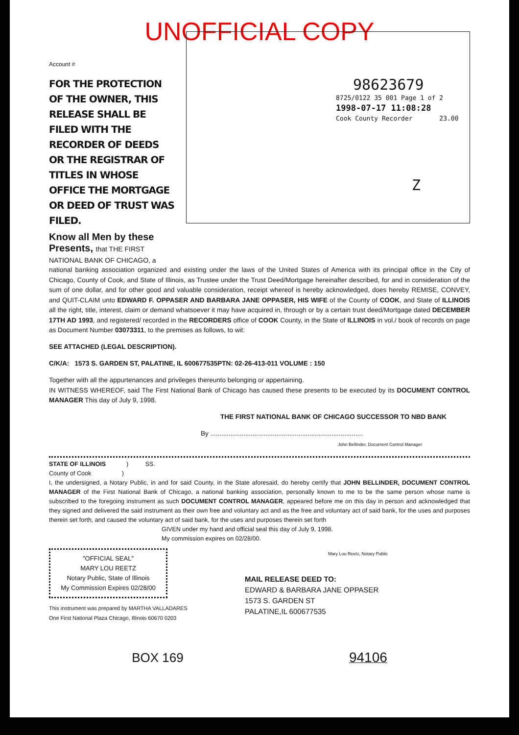UNOFFICIAL COPY
Account #
FOR THE PROTECTION OF THE OWNER, THIS RELEASE SHALL BE FILED WITH THE RECORDER OF DEEDS OR THE REGISTRAR OF TITLES IN WHOSE OFFICE THE MORTGAGE OR DEED OF TRUST WAS FILED.
Know all Men by these Presents, that THE FIRST NATIONAL BANK OF CHICAGO, a
98623679
8725/0122 35 001 Page 1 of 2
1998-07-17 11:08:28
Cook County Recorder 23.00
Z
national banking association organized and existing under the laws of the United States of America with its principal office in the City of Chicago, County of Cook, and State of Illinois, as Trustee under the Trust Deed/Mortgage hereinafter described, for and in consideration of the sum of one dollar, and for other good and valuable consideration, receipt whereof is hereby acknowledged, does hereby REMISE, CONVEY, and QUIT-CLAIM unto EDWARD F. OPPASER AND BARBARA JANE OPPASER, HIS WIFE of the County of COOK, and State of ILLINOIS all the right, title, interest, claim or demand whatsoever it may have acquired in, through or by a certain trust deed/Mortgage dated DECEMBER 17TH AD 1993, and registered/ recorded in the RECORDERS office of COOK County, in the State of ILLINOIS in vol./ book of records on page as Document Number 03073311, to the premises as follows, to wit:
SEE ATTACHED (LEGAL DESCRIPTION).
C/K/A: 1573 S. GARDEN ST, PALATINE, IL 600677535PTN: 02-26-413-011 VOLUME : 150
Together with all the appurtenances and privileges thereunto belonging or appertaining.
IN WITNESS WHEREOF, said The First National Bank of Chicago has caused these presents to be executed by its DOCUMENT CONTROL MANAGER This day of July 9, 1998.
THE FIRST NATIONAL BANK OF CHICAGO SUCCESSOR TO NBD BANK
By ...................................................................................
John Bellinder, Document Control Manager
STATE OF ILLINOIS ) SS.
County of Cook )
I, the undersigned, a Notary Public, in and for said County, in the State aforesaid, do hereby certify that JOHN BELLINDER, DOCUMENT CONTROL MANAGER of the First National Bank of Chicago, a national banking association, personally known to me to be the same person whose name is subscribed to the foregoing instrument as such DOCUMENT CONTROL MANAGER, appeared before me on this day in person and acknowledged that they signed and delivered the said instrument as their own free and voluntary act and as the free and voluntary act of said bank, for the uses and purposes therein set forth, and caused the voluntary act of said bank, for the uses and purposes therein set forth
GIVEN under my hand and official seal this day of July 9, 1998.
My commission expires on 02/28/00.
"OFFICIAL SEAL"
MARY LOU REETZ
Notary Public, State of Illinois
My Commission Expires 02/28/00
This instrument was prepared by MARTHA VALLADARES
One First National Plaza Chicago, Illinois 60670 0203
Mary Lou Reetz, Notary Public
MAIL RELEASE DEED TO:
EDWARD & BARBARA JANE OPPASER
1573 S. GARDEN ST
PALATINE,IL 600677535
BOX 169 94106